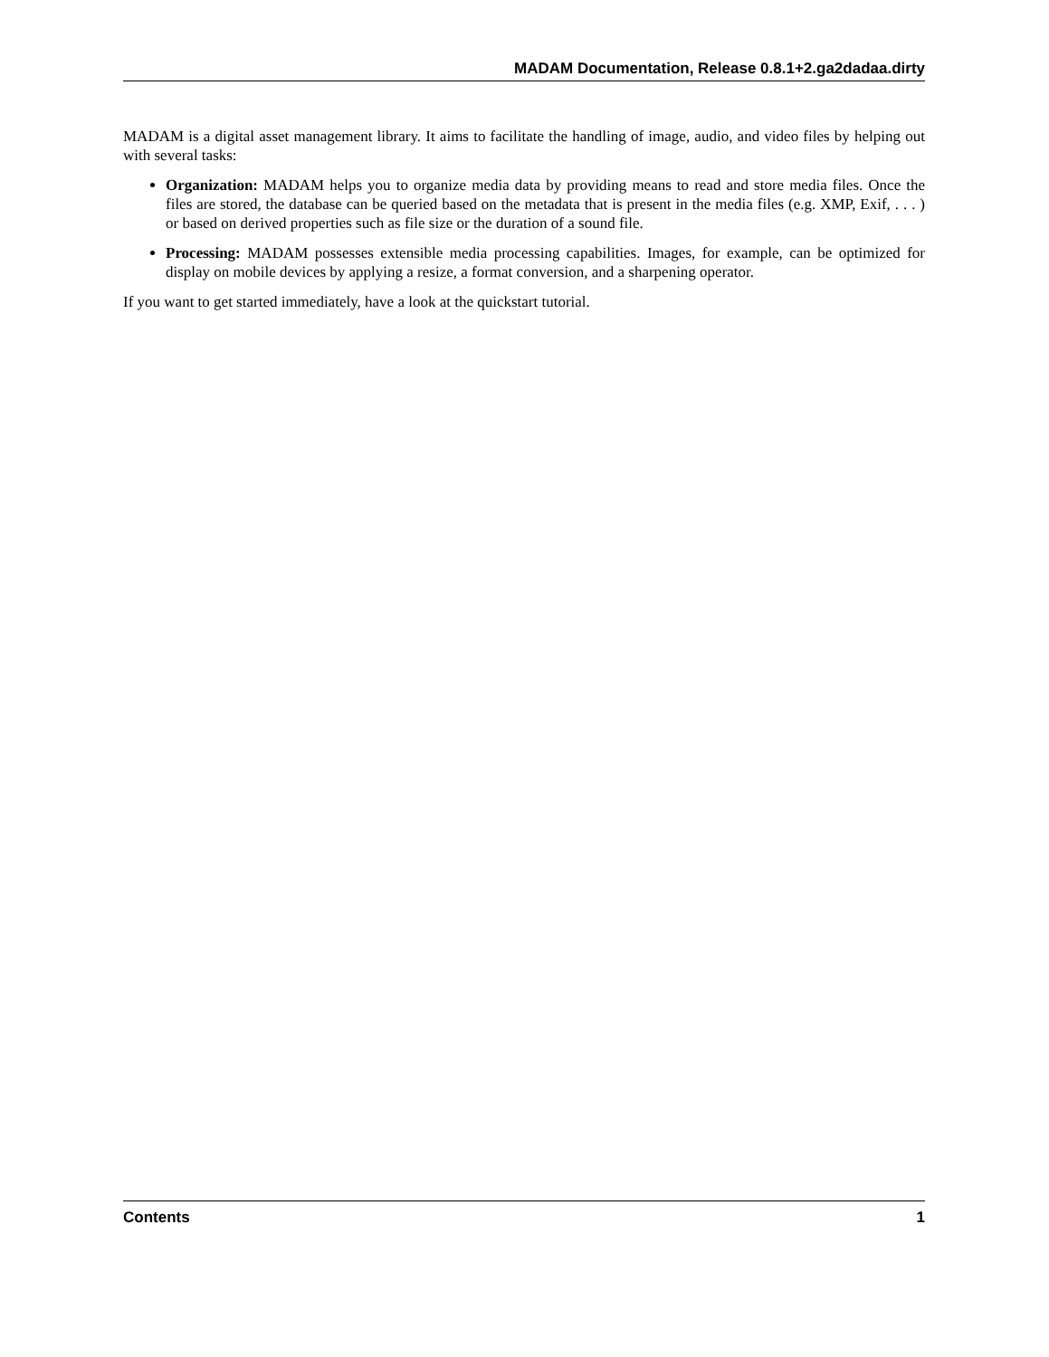MADAM Documentation, Release 0.8.1+2.ga2dadaa.dirty
MADAM is a digital asset management library. It aims to facilitate the handling of image, audio, and video files by helping out with several tasks:
Organization: MADAM helps you to organize media data by providing means to read and store media files. Once the files are stored, the database can be queried based on the metadata that is present in the media files (e.g. XMP, Exif, . . . ) or based on derived properties such as file size or the duration of a sound file.
Processing: MADAM possesses extensible media processing capabilities. Images, for example, can be optimized for display on mobile devices by applying a resize, a format conversion, and a sharpening operator.
If you want to get started immediately, have a look at the quickstart tutorial.
Contents 1